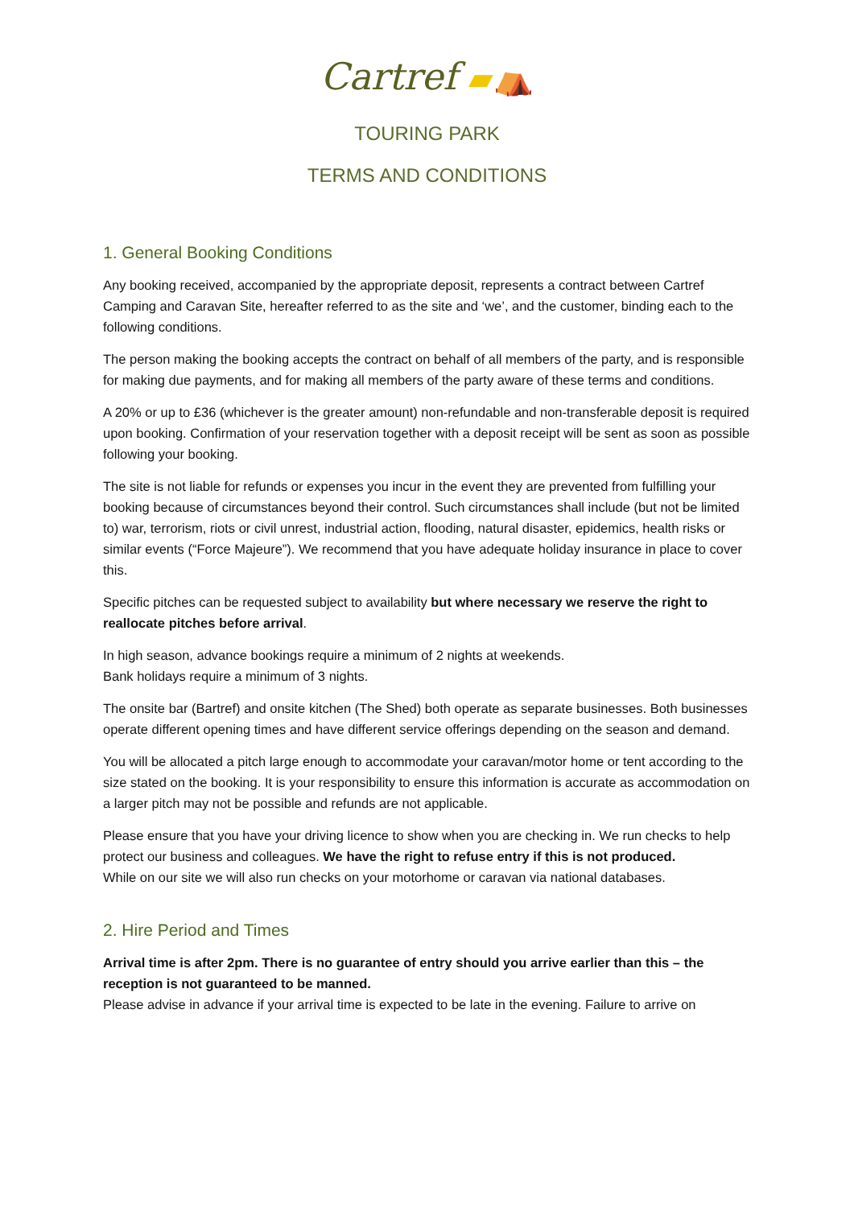Cartref ▰⛺
TOURING PARK
TERMS AND CONDITIONS
1. General Booking Conditions
Any booking received, accompanied by the appropriate deposit, represents a contract between Cartref Camping and Caravan Site, hereafter referred to as the site and ‘we’, and the customer, binding each to the following conditions.
The person making the booking accepts the contract on behalf of all members of the party, and is responsible for making due payments, and for making all members of the party aware of these terms and conditions.
A 20% or up to £36 (whichever is the greater amount) non-refundable and non-transferable deposit is required upon booking. Confirmation of your reservation together with a deposit receipt will be sent as soon as possible following your booking.
The site is not liable for refunds or expenses you incur in the event they are prevented from fulfilling your booking because of circumstances beyond their control. Such circumstances shall include (but not be limited to) war, terrorism, riots or civil unrest, industrial action, flooding, natural disaster, epidemics, health risks or similar events (“Force Majeure”). We recommend that you have adequate holiday insurance in place to cover this.
Specific pitches can be requested subject to availability but where necessary we reserve the right to reallocate pitches before arrival.
In high season, advance bookings require a minimum of 2 nights at weekends.
Bank holidays require a minimum of 3 nights.
The onsite bar (Bartref) and onsite kitchen (The Shed) both operate as separate businesses. Both businesses operate different opening times and have different service offerings depending on the season and demand.
You will be allocated a pitch large enough to accommodate your caravan/motor home or tent according to the size stated on the booking. It is your responsibility to ensure this information is accurate as accommodation on a larger pitch may not be possible and refunds are not applicable.
Please ensure that you have your driving licence to show when you are checking in. We run checks to help protect our business and colleagues. We have the right to refuse entry if this is not produced.
While on our site we will also run checks on your motorhome or caravan via national databases.
2. Hire Period and Times
Arrival time is after 2pm. There is no guarantee of entry should you arrive earlier than this – the reception is not guaranteed to be manned.
Please advise in advance if your arrival time is expected to be late in the evening. Failure to arrive on